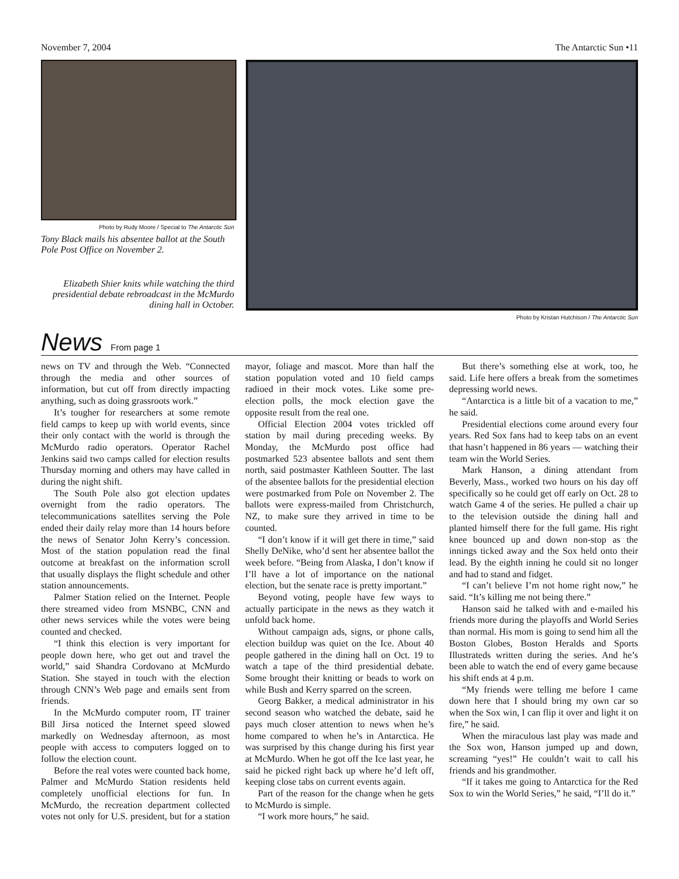November 7, 2004 The Antarctic Sun •11
Photo by Rudy Moore / Special to The Antarctic Sun
Tony Black mails his absentee ballot at the South Pole Post Office on November 2.
Elizabeth Shier knits while watching the third presidential debate rebroadcast in the McMurdo dining hall in October.
Photo by Kristan Hutchison / The Antarctic Sun
News
From page 1
news on TV and through the Web. “Connected through the media and other sources of information, but cut off from directly impacting anything, such as doing grassroots work.”
It’s tougher for researchers at some remote field camps to keep up with world events, since their only contact with the world is through the McMurdo radio operators. Operator Rachel Jenkins said two camps called for election results Thursday morning and others may have called in during the night shift.
The South Pole also got election updates overnight from the radio operators. The telecommunications satellites serving the Pole ended their daily relay more than 14 hours before the news of Senator John Kerry’s concession. Most of the station population read the final outcome at breakfast on the information scroll that usually displays the flight schedule and other station announcements.
Palmer Station relied on the Internet. People there streamed video from MSNBC, CNN and other news services while the votes were being counted and checked.
“I think this election is very important for people down here, who get out and travel the world,” said Shandra Cordovano at McMurdo Station. She stayed in touch with the election through CNN’s Web page and emails sent from friends.
In the McMurdo computer room, IT trainer Bill Jirsa noticed the Internet speed slowed markedly on Wednesday afternoon, as most people with access to computers logged on to follow the election count.
Before the real votes were counted back home, Palmer and McMurdo Station residents held completely unofficial elections for fun. In McMurdo, the recreation department collected votes not only for U.S. president, but for a station mayor, foliage and mascot. More than half the station population voted and 10 field camps radioed in their mock votes. Like some pre-election polls, the mock election gave the opposite result from the real one.
Official Election 2004 votes trickled off station by mail during preceding weeks. By Monday, the McMurdo post office had postmarked 523 absentee ballots and sent them north, said postmaster Kathleen Soutter. The last of the absentee ballots for the presidential election were postmarked from Pole on November 2. The ballots were express-mailed from Christchurch, NZ, to make sure they arrived in time to be counted.
“I don’t know if it will get there in time,” said Shelly DeNike, who’d sent her absentee ballot the week before. “Being from Alaska, I don’t know if I’ll have a lot of importance on the national election, but the senate race is pretty important.”
Beyond voting, people have few ways to actually participate in the news as they watch it unfold back home.
Without campaign ads, signs, or phone calls, election buildup was quiet on the Ice. About 40 people gathered in the dining hall on Oct. 19 to watch a tape of the third presidential debate. Some brought their knitting or beads to work on while Bush and Kerry sparred on the screen.
Georg Bakker, a medical administrator in his second season who watched the debate, said he pays much closer attention to news when he’s home compared to when he’s in Antarctica. He was surprised by this change during his first year at McMurdo. When he got off the Ice last year, he said he picked right back up where he’d left off, keeping close tabs on current events again.
Part of the reason for the change when he gets to McMurdo is simple.
“I work more hours,” he said.
But there’s something else at work, too, he said. Life here offers a break from the sometimes depressing world news.
“Antarctica is a little bit of a vacation to me,” he said.
Presidential elections come around every four years. Red Sox fans had to keep tabs on an event that hasn’t happened in 86 years — watching their team win the World Series.
Mark Hanson, a dining attendant from Beverly, Mass., worked two hours on his day off specifically so he could get off early on Oct. 28 to watch Game 4 of the series. He pulled a chair up to the television outside the dining hall and planted himself there for the full game. His right knee bounced up and down non-stop as the innings ticked away and the Sox held onto their lead. By the eighth inning he could sit no longer and had to stand and fidget.
“I can’t believe I’m not home right now,” he said. “It’s killing me not being there.”
Hanson said he talked with and e-mailed his friends more during the playoffs and World Series than normal. His mom is going to send him all the Boston Globes, Boston Heralds and Sports Illustrateds written during the series. And he’s been able to watch the end of every game because his shift ends at 4 p.m.
“My friends were telling me before I came down here that I should bring my own car so when the Sox win, I can flip it over and light it on fire,” he said.
When the miraculous last play was made and the Sox won, Hanson jumped up and down, screaming “yes!” He couldn’t wait to call his friends and his grandmother.
“If it takes me going to Antarctica for the Red Sox to win the World Series,” he said, “I’ll do it.”